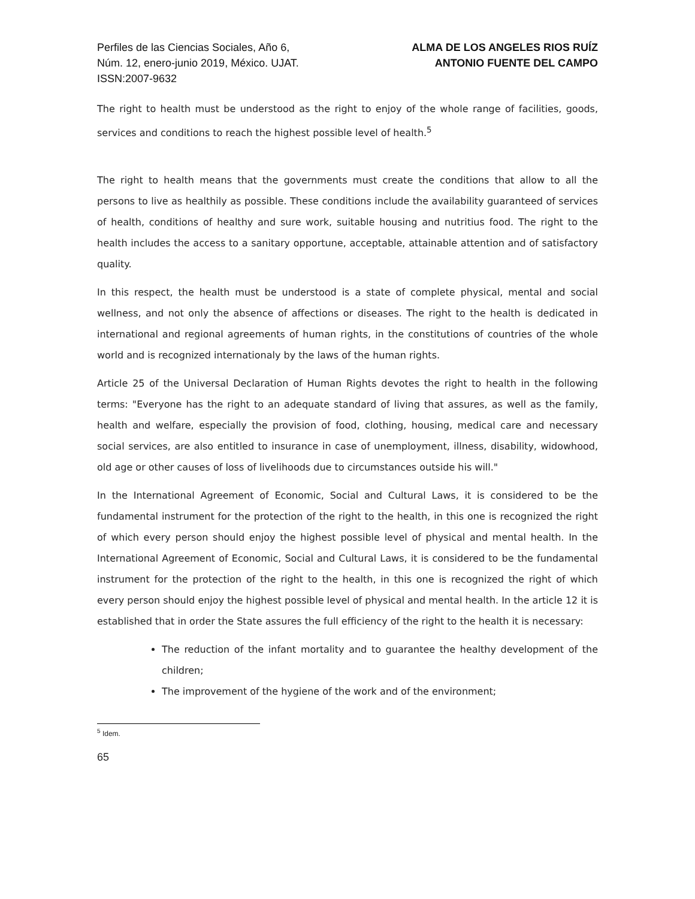Perfiles de las Ciencias Sociales, Año 6,
Núm. 12, enero-junio 2019, México. UJAT.
ISSN:2007-9632
ALMA DE LOS ANGELES RIOS RUÍZ
ANTONIO FUENTE DEL CAMPO
The right to health must be understood as the right to enjoy of the whole range of facilities, goods, services and conditions to reach the highest possible level of health.<sup>5</sup>
The right to health means that the governments must create the conditions that allow to all the persons to live as healthily as possible. These conditions include the availability guaranteed of services of health, conditions of healthy and sure work, suitable housing and nutritius food. The right to the health includes the access to a sanitary opportune, acceptable, attainable attention and of satisfactory quality.
In this respect, the health must be understood is a state of complete physical, mental and social wellness, and not only the absence of affections or diseases. The right to the health is dedicated in international and regional agreements of human rights, in the constitutions of countries of the whole world and is recognized internationaly by the laws of the human rights.
Article 25 of the Universal Declaration of Human Rights devotes the right to health in the following terms: "Everyone has the right to an adequate standard of living that assures, as well as the family, health and welfare, especially the provision of food, clothing, housing, medical care and necessary social services, are also entitled to insurance in case of unemployment, illness, disability, widowhood, old age or other causes of loss of livelihoods due to circumstances outside his will."
In the International Agreement of Economic, Social and Cultural Laws, it is considered to be the fundamental instrument for the protection of the right to the health, in this one is recognized the right of which every person should enjoy the highest possible level of physical and mental health. In the International Agreement of Economic, Social and Cultural Laws, it is considered to be the fundamental instrument for the protection of the right to the health, in this one is recognized the right of which every person should enjoy the highest possible level of physical and mental health. In the article 12 it is established that in order the State assures the full efficiency of the right to the health it is necessary:
The reduction of the infant mortality and to guarantee the healthy development of the children;
The improvement of the hygiene of the work and of the environment;
<sup>5</sup> Idem.
65